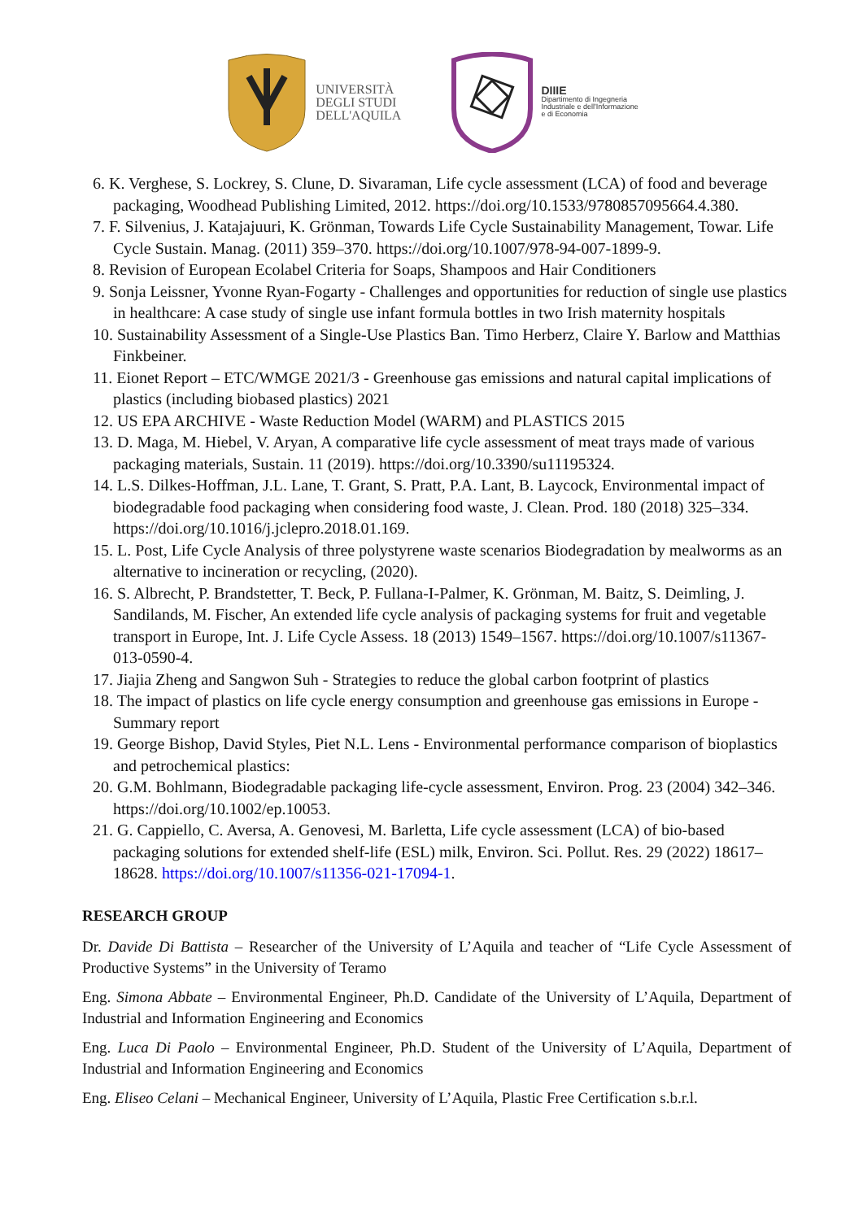UNIVERSITÀ
DEGLI STUDI
DELL'AQUILA
DIIIE
Dipartimento di Ingegneria
Industriale e dell'Informazione
e di Economia
6. K. Verghese, S. Lockrey, S. Clune, D. Sivaraman, Life cycle assessment (LCA) of food and beverage packaging, Woodhead Publishing Limited, 2012. https://doi.org/10.1533/9780857095664.4.380.
7. F. Silvenius, J. Katajajuuri, K. Grönman, Towards Life Cycle Sustainability Management, Towar. Life Cycle Sustain. Manag. (2011) 359–370. https://doi.org/10.1007/978-94-007-1899-9.
8. Revision of European Ecolabel Criteria for Soaps, Shampoos and Hair Conditioners
9. Sonja Leissner, Yvonne Ryan-Fogarty - Challenges and opportunities for reduction of single use plastics in healthcare: A case study of single use infant formula bottles in two Irish maternity hospitals
10. Sustainability Assessment of a Single-Use Plastics Ban. Timo Herberz, Claire Y. Barlow and Matthias Finkbeiner.
11. Eionet Report – ETC/WMGE 2021/3 - Greenhouse gas emissions and natural capital implications of plastics (including biobased plastics) 2021
12. US EPA ARCHIVE - Waste Reduction Model (WARM) and PLASTICS 2015
13. D. Maga, M. Hiebel, V. Aryan, A comparative life cycle assessment of meat trays made of various packaging materials, Sustain. 11 (2019). https://doi.org/10.3390/su11195324.
14. L.S. Dilkes-Hoffman, J.L. Lane, T. Grant, S. Pratt, P.A. Lant, B. Laycock, Environmental impact of biodegradable food packaging when considering food waste, J. Clean. Prod. 180 (2018) 325–334. https://doi.org/10.1016/j.jclepro.2018.01.169.
15. L. Post, Life Cycle Analysis of three polystyrene waste scenarios Biodegradation by mealworms as an alternative to incineration or recycling, (2020).
16. S. Albrecht, P. Brandstetter, T. Beck, P. Fullana-I-Palmer, K. Grönman, M. Baitz, S. Deimling, J. Sandilands, M. Fischer, An extended life cycle analysis of packaging systems for fruit and vegetable transport in Europe, Int. J. Life Cycle Assess. 18 (2013) 1549–1567. https://doi.org/10.1007/s11367-013-0590-4.
17. Jiajia Zheng and Sangwon Suh - Strategies to reduce the global carbon footprint of plastics
18. The impact of plastics on life cycle energy consumption and greenhouse gas emissions in Europe - Summary report
19. George Bishop, David Styles, Piet N.L. Lens - Environmental performance comparison of bioplastics and petrochemical plastics:
20. G.M. Bohlmann, Biodegradable packaging life-cycle assessment, Environ. Prog. 23 (2004) 342–346. https://doi.org/10.1002/ep.10053.
21. G. Cappiello, C. Aversa, A. Genovesi, M. Barletta, Life cycle assessment (LCA) of bio-based packaging solutions for extended shelf-life (ESL) milk, Environ. Sci. Pollut. Res. 29 (2022) 18617–18628. https://doi.org/10.1007/s11356-021-17094-1.
RESEARCH GROUP
Dr. Davide Di Battista – Researcher of the University of L’Aquila and teacher of “Life Cycle Assessment of Productive Systems” in the University of Teramo
Eng. Simona Abbate – Environmental Engineer, Ph.D. Candidate of the University of L’Aquila, Department of Industrial and Information Engineering and Economics
Eng. Luca Di Paolo – Environmental Engineer, Ph.D. Student of the University of L’Aquila, Department of Industrial and Information Engineering and Economics
Eng. Eliseo Celani – Mechanical Engineer, University of L’Aquila, Plastic Free Certification s.b.r.l.